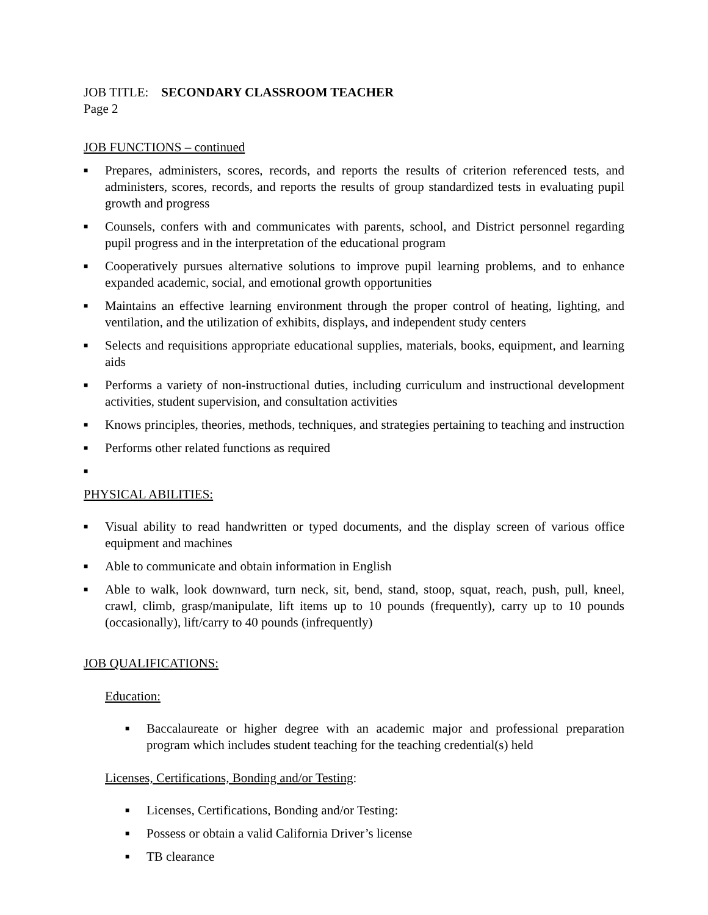JOB TITLE: SECONDARY CLASSROOM TEACHER
Page 2
JOB FUNCTIONS – continued
■ Prepares, administers, scores, records, and reports the results of criterion referenced tests, and administers, scores, records, and reports the results of group standardized tests in evaluating pupil growth and progress
■ Counsels, confers with and communicates with parents, school, and District personnel regarding pupil progress and in the interpretation of the educational program
■ Cooperatively pursues alternative solutions to improve pupil learning problems, and to enhance expanded academic, social, and emotional growth opportunities
■ Maintains an effective learning environment through the proper control of heating, lighting, and ventilation, and the utilization of exhibits, displays, and independent study centers
■ Selects and requisitions appropriate educational supplies, materials, books, equipment, and learning aids
■ Performs a variety of non-instructional duties, including curriculum and instructional development activities, student supervision, and consultation activities
■ Knows principles, theories, methods, techniques, and strategies pertaining to teaching and instruction
■ Performs other related functions as required
■
PHYSICAL ABILITIES:
■ Visual ability to read handwritten or typed documents, and the display screen of various office equipment and machines
■ Able to communicate and obtain information in English
■ Able to walk, look downward, turn neck, sit, bend, stand, stoop, squat, reach, push, pull, kneel, crawl, climb, grasp/manipulate, lift items up to 10 pounds (frequently), carry up to 10 pounds (occasionally), lift/carry to 40 pounds (infrequently)
JOB QUALIFICATIONS:
Education:
■ Baccalaureate or higher degree with an academic major and professional preparation program which includes student teaching for the teaching credential(s) held
Licenses, Certifications, Bonding and/or Testing:
■ Licenses, Certifications, Bonding and/or Testing:
■ Possess or obtain a valid California Driver’s license
■ TB clearance